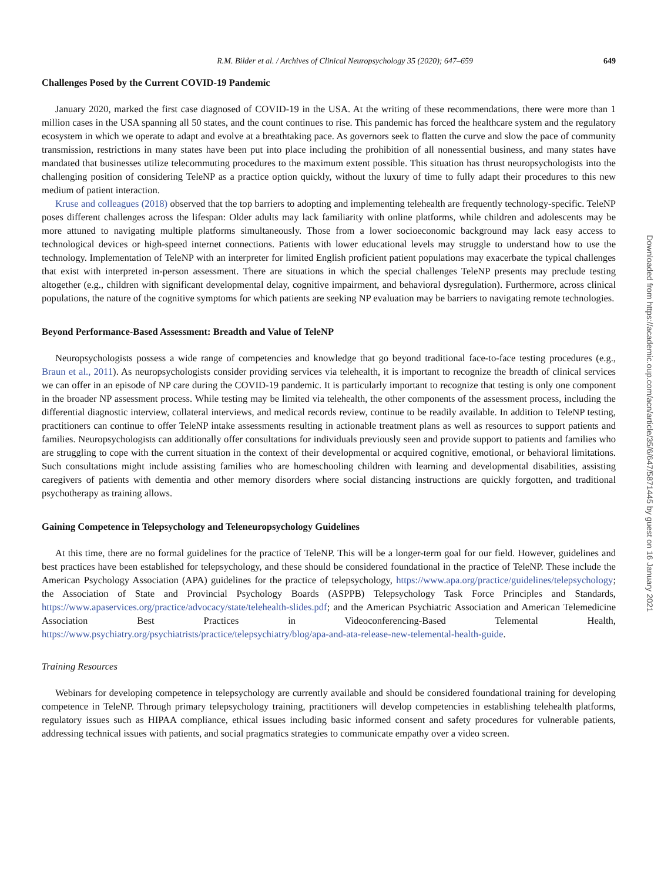R.M. Bilder et al. / Archives of Clinical Neuropsychology 35 (2020); 647–659 649
Challenges Posed by the Current COVID-19 Pandemic
January 2020, marked the first case diagnosed of COVID-19 in the USA. At the writing of these recommendations, there were more than 1 million cases in the USA spanning all 50 states, and the count continues to rise. This pandemic has forced the healthcare system and the regulatory ecosystem in which we operate to adapt and evolve at a breathtaking pace. As governors seek to flatten the curve and slow the pace of community transmission, restrictions in many states have been put into place including the prohibition of all nonessential business, and many states have mandated that businesses utilize telecommuting procedures to the maximum extent possible. This situation has thrust neuropsychologists into the challenging position of considering TeleNP as a practice option quickly, without the luxury of time to fully adapt their procedures to this new medium of patient interaction.
Kruse and colleagues (2018) observed that the top barriers to adopting and implementing telehealth are frequently technology-specific. TeleNP poses different challenges across the lifespan: Older adults may lack familiarity with online platforms, while children and adolescents may be more attuned to navigating multiple platforms simultaneously. Those from a lower socioeconomic background may lack easy access to technological devices or high-speed internet connections. Patients with lower educational levels may struggle to understand how to use the technology. Implementation of TeleNP with an interpreter for limited English proficient patient populations may exacerbate the typical challenges that exist with interpreted in-person assessment. There are situations in which the special challenges TeleNP presents may preclude testing altogether (e.g., children with significant developmental delay, cognitive impairment, and behavioral dysregulation). Furthermore, across clinical populations, the nature of the cognitive symptoms for which patients are seeking NP evaluation may be barriers to navigating remote technologies.
Beyond Performance-Based Assessment: Breadth and Value of TeleNP
Neuropsychologists possess a wide range of competencies and knowledge that go beyond traditional face-to-face testing procedures (e.g., Braun et al., 2011). As neuropsychologists consider providing services via telehealth, it is important to recognize the breadth of clinical services we can offer in an episode of NP care during the COVID-19 pandemic. It is particularly important to recognize that testing is only one component in the broader NP assessment process. While testing may be limited via telehealth, the other components of the assessment process, including the differential diagnostic interview, collateral interviews, and medical records review, continue to be readily available. In addition to TeleNP testing, practitioners can continue to offer TeleNP intake assessments resulting in actionable treatment plans as well as resources to support patients and families. Neuropsychologists can additionally offer consultations for individuals previously seen and provide support to patients and families who are struggling to cope with the current situation in the context of their developmental or acquired cognitive, emotional, or behavioral limitations. Such consultations might include assisting families who are homeschooling children with learning and developmental disabilities, assisting caregivers of patients with dementia and other memory disorders where social distancing instructions are quickly forgotten, and traditional psychotherapy as training allows.
Gaining Competence in Telepsychology and Teleneuropsychology Guidelines
At this time, there are no formal guidelines for the practice of TeleNP. This will be a longer-term goal for our field. However, guidelines and best practices have been established for telepsychology, and these should be considered foundational in the practice of TeleNP. These include the American Psychology Association (APA) guidelines for the practice of telepsychology, https://www.apa.org/practice/guidelines/telepsychology; the Association of State and Provincial Psychology Boards (ASPPB) Telepsychology Task Force Principles and Standards, https://www.apaservices.org/practice/advocacy/state/telehealth-slides.pdf; and the American Psychiatric Association and American Telemedicine Association Best Practices in Videoconferencing-Based Telemental Health, https://www.psychiatry.org/psychiatrists/practice/telepsychiatry/blog/apa-and-ata-release-new-telemental-health-guide.
Training Resources
Webinars for developing competence in telepsychology are currently available and should be considered foundational training for developing competence in TeleNP. Through primary telepsychology training, practitioners will develop competencies in establishing telehealth platforms, regulatory issues such as HIPAA compliance, ethical issues including basic informed consent and safety procedures for vulnerable patients, addressing technical issues with patients, and social pragmatics strategies to communicate empathy over a video screen.
Downloaded from https://academic.oup.com/acn/article/35/6/647/5871445 by guest on 16 January 2021